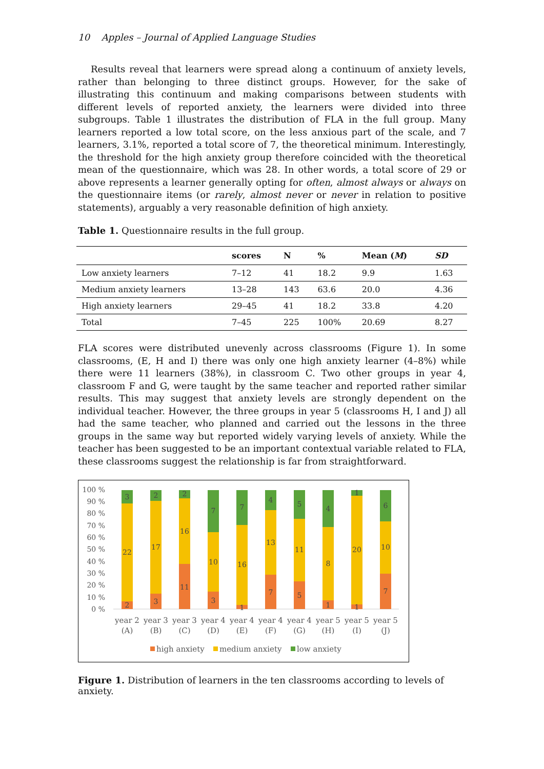10 Apples – Journal of Applied Language Studies
Results reveal that learners were spread along a continuum of anxiety levels, rather than belonging to three distinct groups. However, for the sake of illustrating this continuum and making comparisons between students with different levels of reported anxiety, the learners were divided into three subgroups. Table 1 illustrates the distribution of FLA in the full group. Many learners reported a low total score, on the less anxious part of the scale, and 7 learners, 3.1%, reported a total score of 7, the theoretical minimum. Interestingly, the threshold for the high anxiety group therefore coincided with the theoretical mean of the questionnaire, which was 28. In other words, a total score of 29 or above represents a learner generally opting for often, almost always or always on the questionnaire items (or rarely, almost never or never in relation to positive statements), arguably a very reasonable definition of high anxiety.
Table 1. Questionnaire results in the full group.
| | scores | N | % | Mean ( M ) | SD |
| --- | --- | --- | --- | --- | --- |
| Low anxiety learners | 7–12 | 41 | 18.2 | 9.9 | 1.63 |
| Medium anxiety learners | 13–28 | 143 | 63.6 | 20.0 | 4.36 |
| High anxiety learners | 29–45 | 41 | 18.2 | 33.8 | 4.20 |
| Total | 7–45 | 225 | 100% | 20.69 | 8.27 |
FLA scores were distributed unevenly across classrooms (Figure 1). In some classrooms, (E, H and I) there was only one high anxiety learner (4–8%) while there were 11 learners (38%), in classroom C. Two other groups in year 4, classroom F and G, were taught by the same teacher and reported rather similar results. This may suggest that anxiety levels are strongly dependent on the individual teacher. However, the three groups in year 5 (classrooms H, I and J) all had the same teacher, who planned and carried out the lessons in the three groups in the same way but reported widely varying levels of anxiety. While the teacher has been suggested to be an important contextual variable related to FLA, these classrooms suggest the relationship is far from straightforward.
100 %
90 %
80 %
70 %
60 %
50 %
40 %
30 %
20 %
10 %
0 %
3
22
2
2
17
3
2
16
11
7
10
3
7
16
1
4
13
7
5
11
5
4
8
1
1
20
1
6
10
7
year 2
(A)
year 3
(B)
year 3
(C)
year 4
(D)
year 4
(E)
year 4
(F)
year 4
(G)
year 5
(H)
year 5
(I)
year 5
(J)
high anxiety
medium anxiety
low anxiety
Figure 1. Distribution of learners in the ten classrooms according to levels of anxiety.